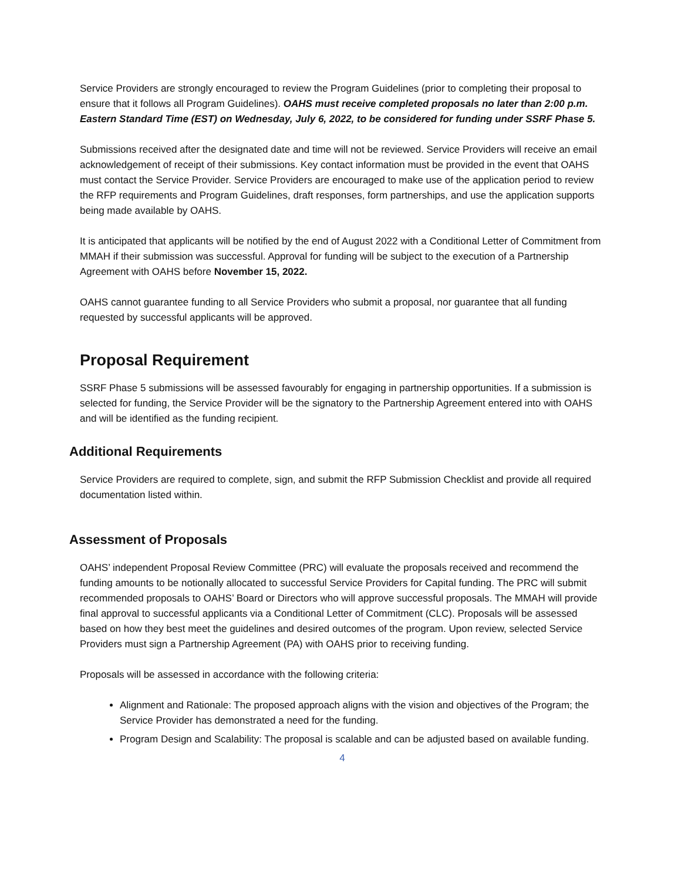Service Providers are strongly encouraged to review the Program Guidelines (prior to completing their proposal to ensure that it follows all Program Guidelines). OAHS must receive completed proposals no later than 2:00 p.m. Eastern Standard Time (EST) on Wednesday, July 6, 2022, to be considered for funding under SSRF Phase 5.
Submissions received after the designated date and time will not be reviewed. Service Providers will receive an email acknowledgement of receipt of their submissions. Key contact information must be provided in the event that OAHS must contact the Service Provider. Service Providers are encouraged to make use of the application period to review the RFP requirements and Program Guidelines, draft responses, form partnerships, and use the application supports being made available by OAHS.
It is anticipated that applicants will be notified by the end of August 2022 with a Conditional Letter of Commitment from MMAH if their submission was successful. Approval for funding will be subject to the execution of a Partnership Agreement with OAHS before November 15, 2022.
OAHS cannot guarantee funding to all Service Providers who submit a proposal, nor guarantee that all funding requested by successful applicants will be approved.
Proposal Requirement
SSRF Phase 5 submissions will be assessed favourably for engaging in partnership opportunities. If a submission is selected for funding, the Service Provider will be the signatory to the Partnership Agreement entered into with OAHS and will be identified as the funding recipient.
Additional Requirements
Service Providers are required to complete, sign, and submit the RFP Submission Checklist and provide all required documentation listed within.
Assessment of Proposals
OAHS’ independent Proposal Review Committee (PRC) will evaluate the proposals received and recommend the funding amounts to be notionally allocated to successful Service Providers for Capital funding. The PRC will submit recommended proposals to OAHS’ Board or Directors who will approve successful proposals. The MMAH will provide final approval to successful applicants via a Conditional Letter of Commitment (CLC). Proposals will be assessed based on how they best meet the guidelines and desired outcomes of the program. Upon review, selected Service Providers must sign a Partnership Agreement (PA) with OAHS prior to receiving funding.
Proposals will be assessed in accordance with the following criteria:
Alignment and Rationale: The proposed approach aligns with the vision and objectives of the Program; the Service Provider has demonstrated a need for the funding.
Program Design and Scalability: The proposal is scalable and can be adjusted based on available funding.
4